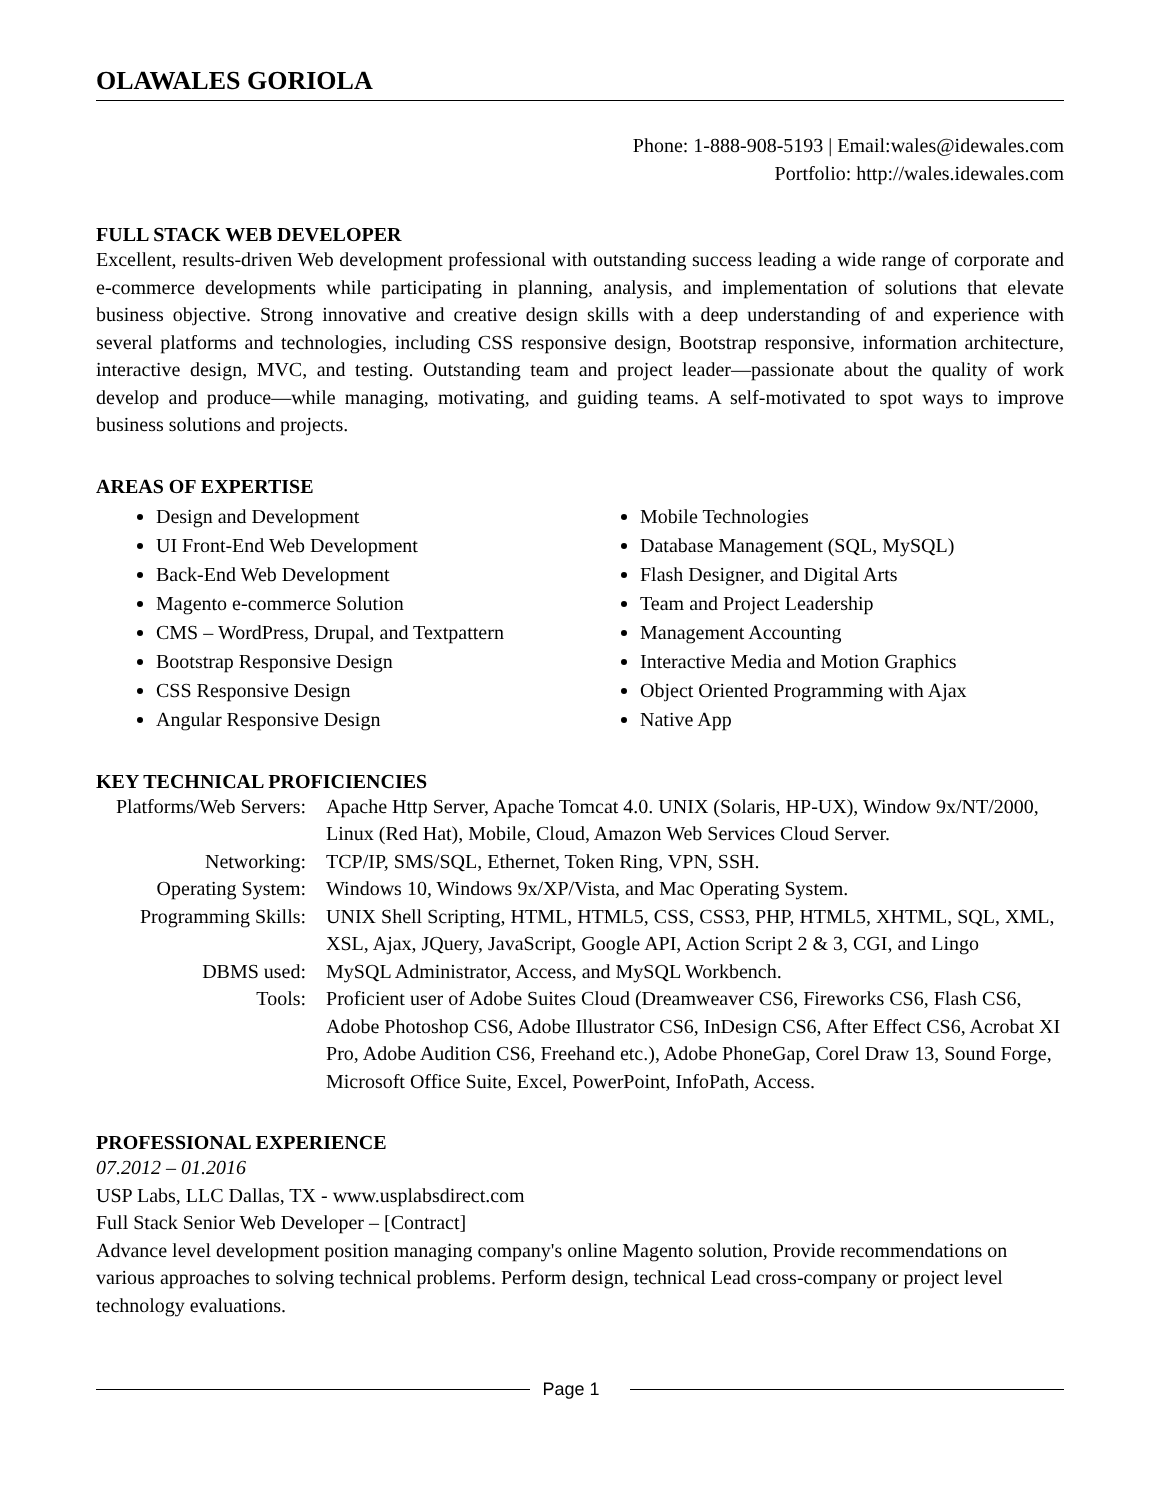OLAWALES GORIOLA
Phone: 1-888-908-5193 | Email:wales@idewales.com
Portfolio: http://wales.idewales.com
FULL STACK WEB DEVELOPER
Excellent, results-driven Web development professional with outstanding success leading a wide range of corporate and e-commerce developments while participating in planning, analysis, and implementation of solutions that elevate business objective. Strong innovative and creative design skills with a deep understanding of and experience with several platforms and technologies, including CSS responsive design, Bootstrap responsive, information architecture, interactive design, MVC, and testing. Outstanding team and project leader—passionate about the quality of work develop and produce—while managing, motivating, and guiding teams. A self-motivated to spot ways to improve business solutions and projects.
AREAS OF EXPERTISE
Design and Development
UI Front-End Web Development
Back-End Web Development
Magento e-commerce Solution
CMS – WordPress, Drupal, and Textpattern
Bootstrap Responsive Design
CSS Responsive Design
Angular Responsive Design
Mobile Technologies
Database Management (SQL, MySQL)
Flash Designer, and Digital Arts
Team and Project Leadership
Management Accounting
Interactive Media and Motion Graphics
Object Oriented Programming with Ajax
Native App
KEY TECHNICAL PROFICIENCIES
| Platforms/Web Servers: | Apache Http Server, Apache Tomcat 4.0. UNIX (Solaris, HP-UX), Window 9x/NT/2000, Linux (Red Hat), Mobile, Cloud, Amazon Web Services Cloud Server. |
| Networking: | TCP/IP, SMS/SQL, Ethernet, Token Ring, VPN, SSH. |
| Operating System: | Windows 10, Windows 9x/XP/Vista, and Mac Operating System. |
| Programming Skills: | UNIX Shell Scripting, HTML, HTML5, CSS, CSS3, PHP, HTML5, XHTML, SQL, XML, XSL, Ajax, JQuery, JavaScript, Google API, Action Script 2 & 3, CGI, and Lingo |
| DBMS used: | MySQL Administrator, Access, and MySQL Workbench. |
| Tools: | Proficient user of Adobe Suites Cloud (Dreamweaver CS6, Fireworks CS6, Flash CS6, Adobe Photoshop CS6, Adobe Illustrator CS6, InDesign CS6, After Effect CS6, Acrobat XI Pro, Adobe Audition CS6, Freehand etc.), Adobe PhoneGap, Corel Draw 13, Sound Forge, Microsoft Office Suite, Excel, PowerPoint, InfoPath, Access. |
PROFESSIONAL EXPERIENCE
07.2012 – 01.2016
USP Labs, LLC Dallas, TX - www.usplabsdirect.com
Full Stack Senior Web Developer – [Contract]
Advance level development position managing company's online Magento solution, Provide recommendations on various approaches to solving technical problems. Perform design, technical Lead cross-company or project level technology evaluations.
Page 1